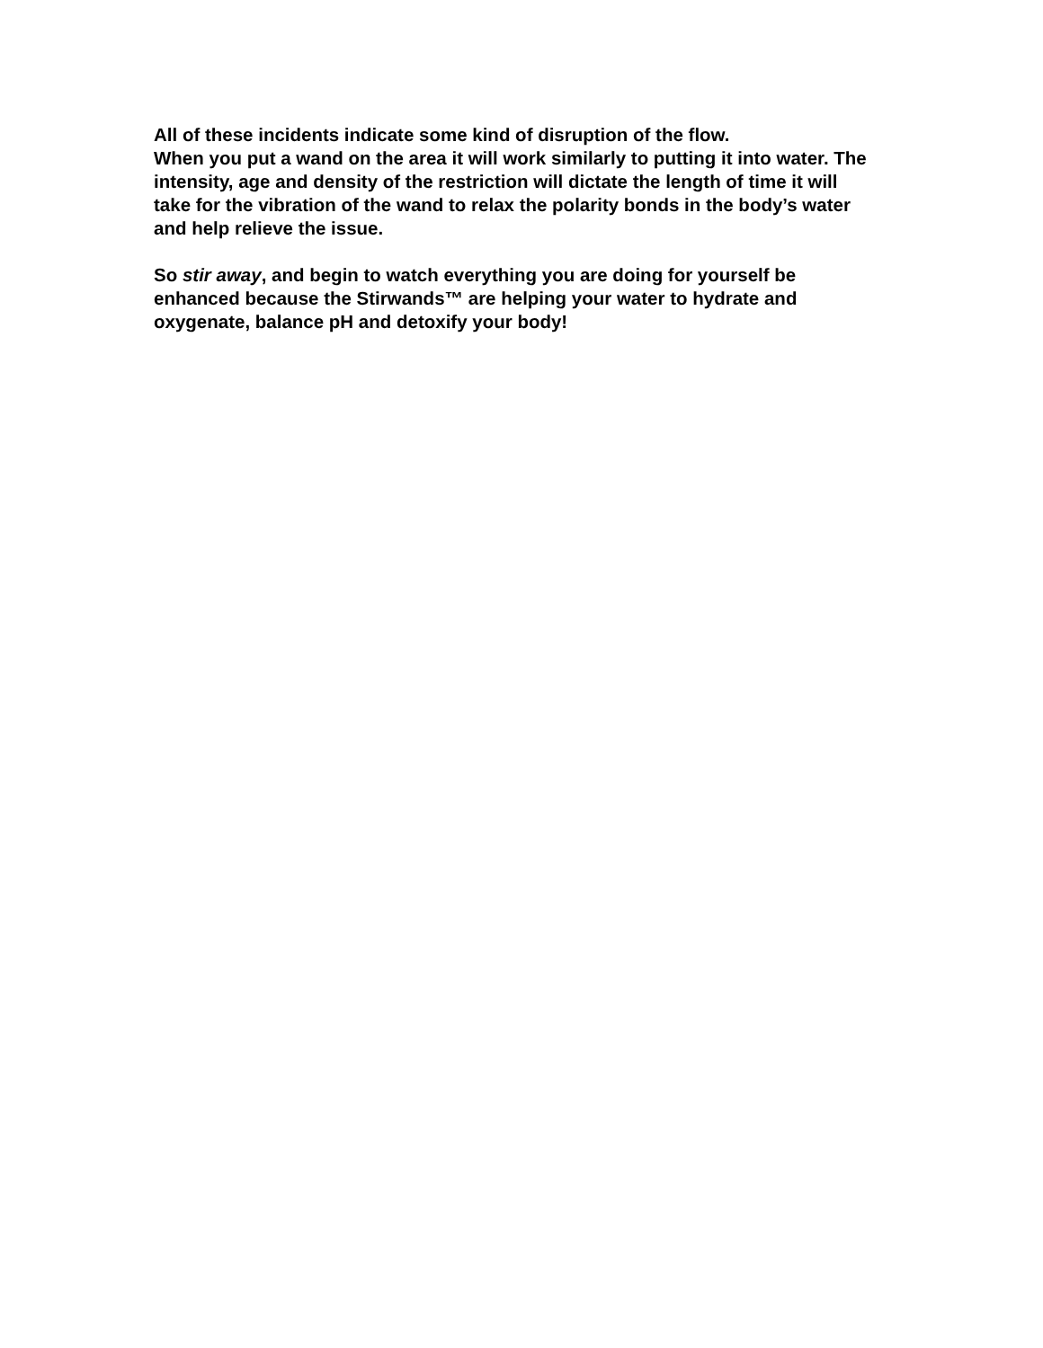All of these incidents indicate some kind of disruption of the flow.
When you put a wand on the area it will work similarly to putting it into water. The intensity, age and density of the restriction will dictate the length of time it will take for the vibration of the wand to relax the polarity bonds in the body’s water and help relieve the issue.
So stir away, and begin to watch everything you are doing for yourself be enhanced because the Stirwands™ are helping your water to hydrate and oxygenate, balance pH and detoxify your body!